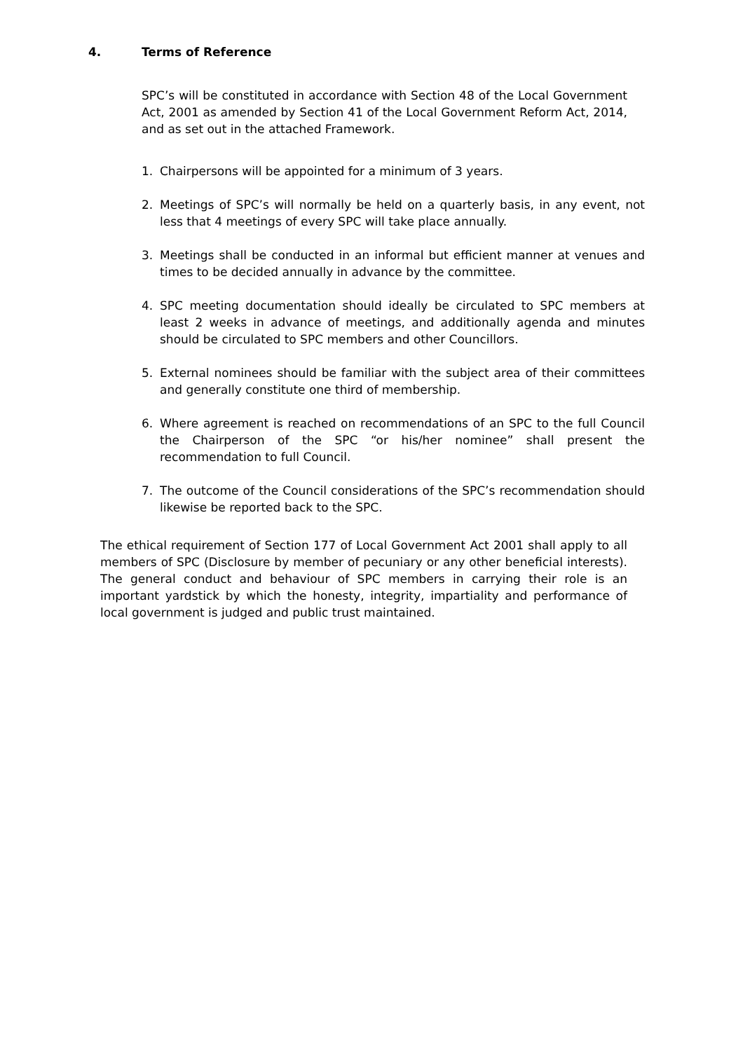4. Terms of Reference
SPC’s will be constituted in accordance with Section 48 of the Local Government Act, 2001 as amended by Section 41 of the Local Government Reform Act, 2014, and as set out in the attached Framework.
1. Chairpersons will be appointed for a minimum of 3 years.
2. Meetings of SPC’s will normally be held on a quarterly basis, in any event, not less that 4 meetings of every SPC will take place annually.
3. Meetings shall be conducted in an informal but efficient manner at venues and times to be decided annually in advance by the committee.
4. SPC meeting documentation should ideally be circulated to SPC members at least 2 weeks in advance of meetings, and additionally agenda and minutes should be circulated to SPC members and other Councillors.
5. External nominees should be familiar with the subject area of their committees and generally constitute one third of membership.
6. Where agreement is reached on recommendations of an SPC to the full Council the Chairperson of the SPC “or his/her nominee” shall present the recommendation to full Council.
7. The outcome of the Council considerations of the SPC’s recommendation should likewise be reported back to the SPC.
The ethical requirement of Section 177 of Local Government Act 2001 shall apply to all members of SPC (Disclosure by member of pecuniary or any other beneficial interests). The general conduct and behaviour of SPC members in carrying their role is an important yardstick by which the honesty, integrity, impartiality and performance of local government is judged and public trust maintained.